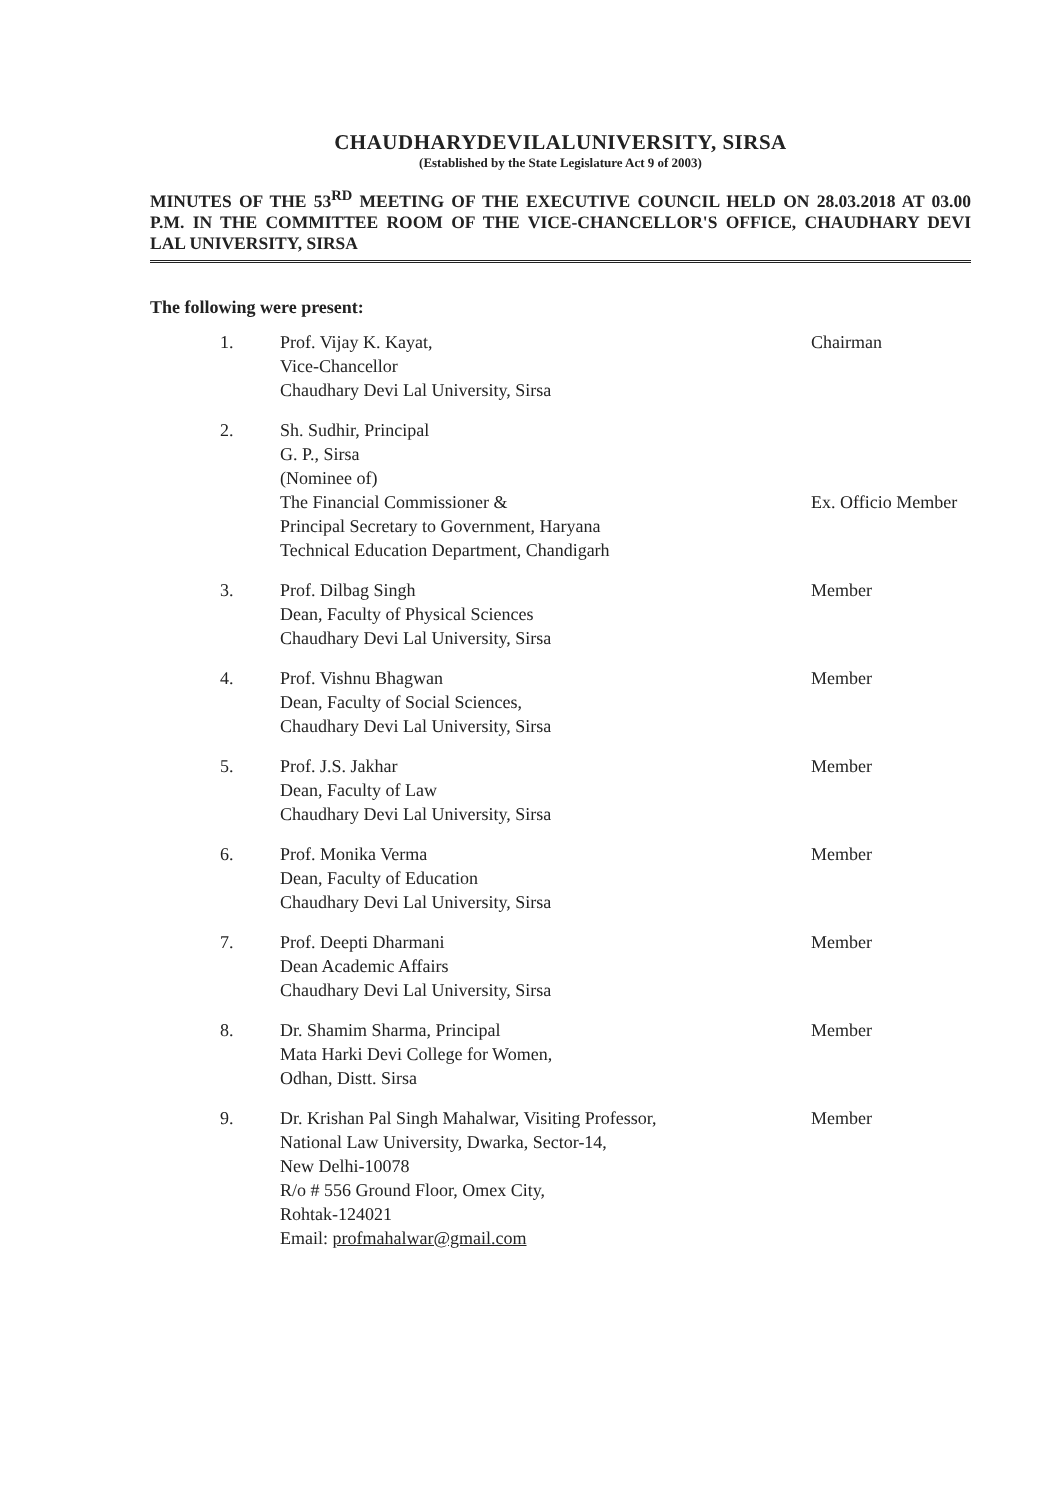CHAUDHARYDEVILALUNIVERSITY, SIRSA
(Established by the State Legislature Act 9 of 2003)
MINUTES OF THE 53<sup>RD</sup> MEETING OF THE EXECUTIVE COUNCIL HELD ON 28.03.2018 AT 03.00 P.M. IN THE COMMITTEE ROOM OF THE VICE-CHANCELLOR'S OFFICE, CHAUDHARY DEVI LAL UNIVERSITY, SIRSA
The following were present:
1. Prof. Vijay K. Kayat,
Vice-Chancellor
Chaudhary Devi Lal University, Sirsa
Chairman
2. Sh. Sudhir, Principal
G. P., Sirsa
(Nominee of)
The Financial Commissioner &
Principal Secretary to Government, Haryana
Technical Education Department, Chandigarh
Ex. Officio Member
3. Prof. Dilbag Singh
Dean, Faculty of Physical Sciences
Chaudhary Devi Lal University, Sirsa
Member
4. Prof. Vishnu Bhagwan
Dean, Faculty of Social Sciences,
Chaudhary Devi Lal University, Sirsa
Member
5. Prof. J.S. Jakhar
Dean, Faculty of Law
Chaudhary Devi Lal University, Sirsa
Member
6. Prof. Monika Verma
Dean, Faculty of Education
Chaudhary Devi Lal University, Sirsa
Member
7. Prof. Deepti Dharmani
Dean Academic Affairs
Chaudhary Devi Lal University, Sirsa
Member
8. Dr. Shamim Sharma, Principal
Mata Harki Devi College for Women,
Odhan, Distt. Sirsa
Member
9. Dr. Krishan Pal Singh Mahalwar, Visiting Professor,
National Law University, Dwarka, Sector-14,
New Delhi-10078
R/o # 556 Ground Floor, Omex City,
Rohtak-124021
Email: profmahalwar@gmail.com
Member